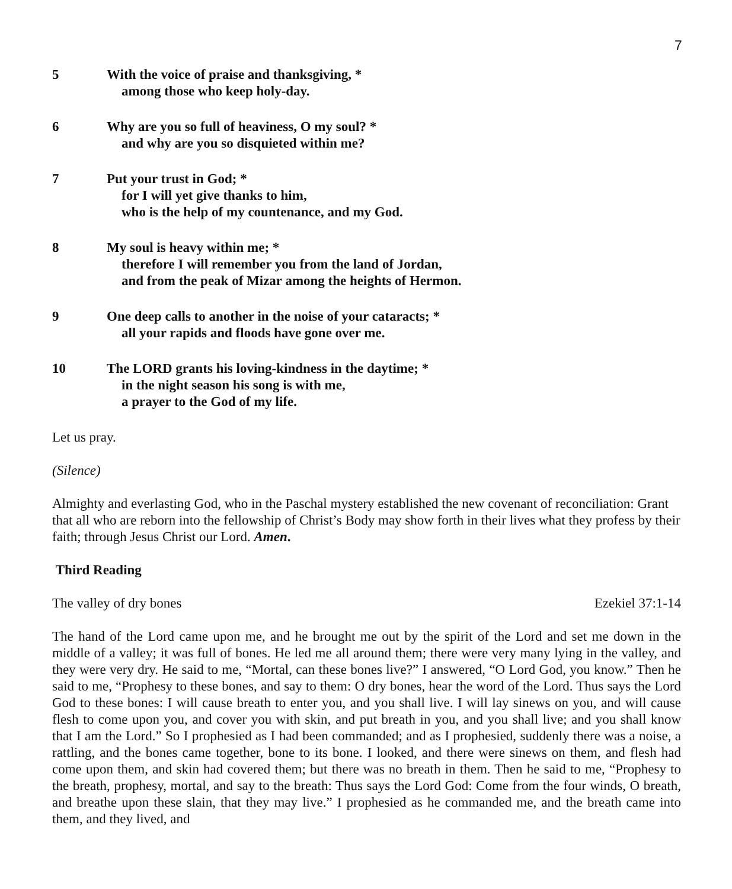7
5 With the voice of praise and thanksgiving, *
among those who keep holy-day.
6 Why are you so full of heaviness, O my soul? *
and why are you so disquieted within me?
7 Put your trust in God; *
for I will yet give thanks to him,
who is the help of my countenance, and my God.
8 My soul is heavy within me; *
therefore I will remember you from the land of Jordan,
and from the peak of Mizar among the heights of Hermon.
9 One deep calls to another in the noise of your cataracts; *
all your rapids and floods have gone over me.
10 The LORD grants his loving-kindness in the daytime; *
in the night season his song is with me,
a prayer to the God of my life.
Let us pray.
(Silence)
Almighty and everlasting God, who in the Paschal mystery established the new covenant of reconciliation: Grant that all who are reborn into the fellowship of Christ’s Body may show forth in their lives what they profess by their faith; through Jesus Christ our Lord. Amen.
Third Reading
The valley of dry bones Ezekiel 37:1-14
The hand of the Lord came upon me, and he brought me out by the spirit of the Lord and set me down in the middle of a valley; it was full of bones. He led me all around them; there were very many lying in the valley, and they were very dry. He said to me, “Mortal, can these bones live?” I answered, “O Lord God, you know.” Then he said to me, “Prophesy to these bones, and say to them: O dry bones, hear the word of the Lord. Thus says the Lord God to these bones: I will cause breath to enter you, and you shall live. I will lay sinews on you, and will cause flesh to come upon you, and cover you with skin, and put breath in you, and you shall live; and you shall know that I am the Lord.” So I prophesied as I had been commanded; and as I prophesied, suddenly there was a noise, a rattling, and the bones came together, bone to its bone. I looked, and there were sinews on them, and flesh had come upon them, and skin had covered them; but there was no breath in them. Then he said to me, “Prophesy to the breath, prophesy, mortal, and say to the breath: Thus says the Lord God: Come from the four winds, O breath, and breathe upon these slain, that they may live.” I prophesied as he commanded me, and the breath came into them, and they lived, and